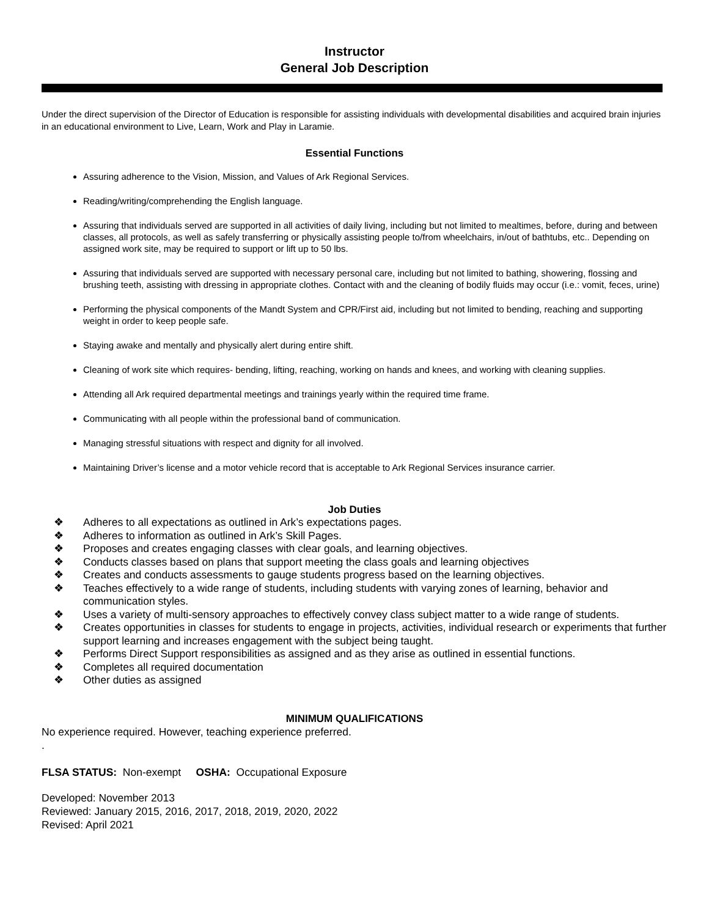Instructor
General Job Description
Under the direct supervision of the Director of Education is responsible for assisting individuals with developmental disabilities and acquired brain injuries in an educational environment to Live, Learn, Work and Play in Laramie.
Essential Functions
Assuring adherence to the Vision, Mission, and Values of Ark Regional Services.
Reading/writing/comprehending the English language.
Assuring that individuals served are supported in all activities of daily living, including but not limited to mealtimes, before, during and between classes, all protocols, as well as safely transferring or physically assisting people to/from wheelchairs, in/out of bathtubs, etc.. Depending on assigned work site, may be required to support or lift up to 50 lbs.
Assuring that individuals served are supported with necessary personal care, including but not limited to bathing, showering, flossing and brushing teeth, assisting with dressing in appropriate clothes. Contact with and the cleaning of bodily fluids may occur (i.e.: vomit, feces, urine)
Performing the physical components of the Mandt System and CPR/First aid, including but not limited to bending, reaching and supporting weight in order to keep people safe.
Staying awake and mentally and physically alert during entire shift.
Cleaning of work site which requires- bending, lifting, reaching, working on hands and knees, and working with cleaning supplies.
Attending all Ark required departmental meetings and trainings yearly within the required time frame.
Communicating with all people within the professional band of communication.
Managing stressful situations with respect and dignity for all involved.
Maintaining Driver’s license and a motor vehicle record that is acceptable to Ark Regional Services insurance carrier.
Job Duties
❖ Adheres to all expectations as outlined in Ark’s expectations pages.
❖ Adheres to information as outlined in Ark’s Skill Pages.
❖ Proposes and creates engaging classes with clear goals, and learning objectives.
❖ Conducts classes based on plans that support meeting the class goals and learning objectives
❖ Creates and conducts assessments to gauge students progress based on the learning objectives.
❖ Teaches effectively to a wide range of students, including students with varying zones of learning, behavior and communication styles.
❖ Uses a variety of multi-sensory approaches to effectively convey class subject matter to a wide range of students.
❖ Creates opportunities in classes for students to engage in projects, activities, individual research or experiments that further support learning and increases engagement with the subject being taught.
❖ Performs Direct Support responsibilities as assigned and as they arise as outlined in essential functions.
❖ Completes all required documentation
❖ Other duties as assigned
MINIMUM QUALIFICATIONS
No experience required. However, teaching experience preferred.
.
FLSA STATUS: Non-exempt OSHA: Occupational Exposure
Developed: November 2013
Reviewed: January 2015, 2016, 2017, 2018, 2019, 2020, 2022
Revised: April 2021